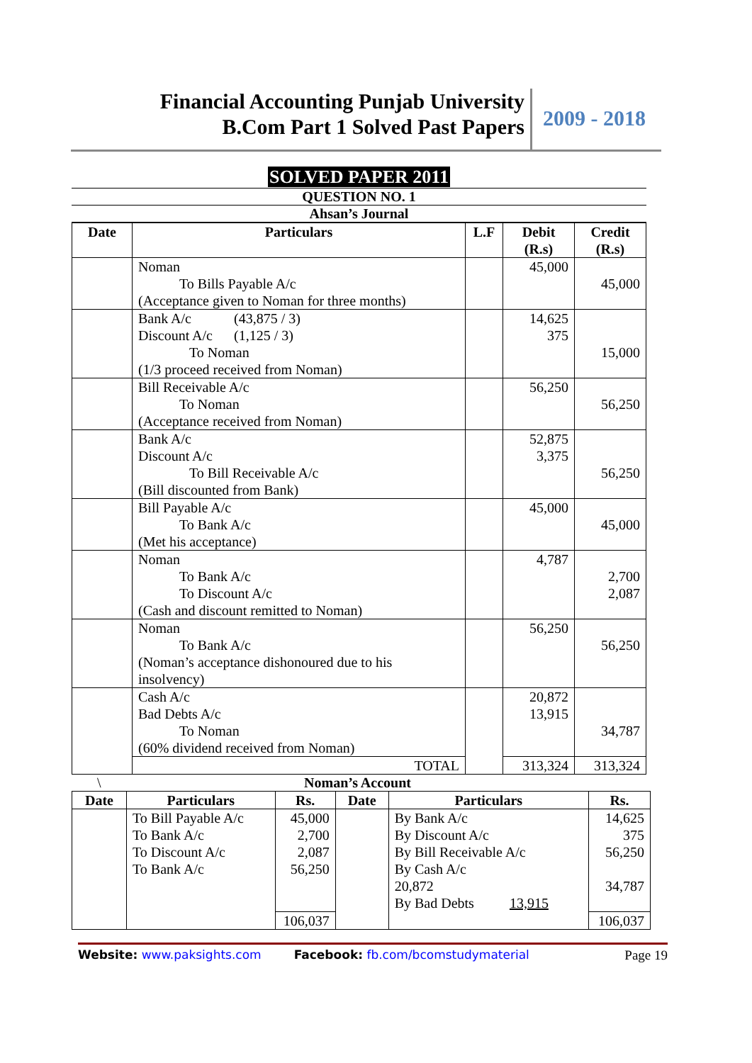Financial Accounting Punjab University
B.Com Part 1 Solved Past Papers
2009 - 2018
SOLVED PAPER 2011
QUESTION NO. 1
Ahsan’s Journal
| Date | Particulars | L.F | Debit (R.s) | Credit (R.s) |
| --- | --- | --- | --- | --- |
| | Noman To Bills Payable A/c (Acceptance given to Noman for three months) | | 45,000 | 45,000 |
| | Bank A/c (43,875 / 3) Discount A/c (1,125 / 3) To Noman (1/3 proceed received from Noman) | | 14,625 375 | 15,000 |
| | Bill Receivable A/c To Noman (Acceptance received from Noman) | | 56,250 | 56,250 |
| | Bank A/c Discount A/c To Bill Receivable A/c (Bill discounted from Bank) | | 52,875 3,375 | 56,250 |
| | Bill Payable A/c To Bank A/c (Met his acceptance) | | 45,000 | 45,000 |
| | Noman To Bank A/c To Discount A/c (Cash and discount remitted to Noman) | | 4,787 | 2,700 2,087 |
| | Noman To Bank A/c (Noman’s acceptance dishonoured due to his insolvency) | | 56,250 | 56,250 |
| | Cash A/c Bad Debts A/c To Noman (60% dividend received from Noman) | | 20,872 13,915 | 34,787 |
| | TOTAL | | 313,324 | 313,324 |
\ Noman’s Account
| Date | Particulars | Rs. | Date | Particulars | Rs. |
| --- | --- | --- | --- | --- | --- |
| | To Bill Payable A/c To Bank A/c To Discount A/c To Bank A/c | 45,000 2,700 2,087 56,250 | | By Bank A/c By Discount A/c By Bill Receivable A/c By Cash A/c 20,872 By Bad Debts 13,915 | 14,625 375 56,250 34,787 |
| | | 106,037 | | | 106,037 |
Website: www.paksights.com Facebook: fb.com/bcomstudymaterial Page 19